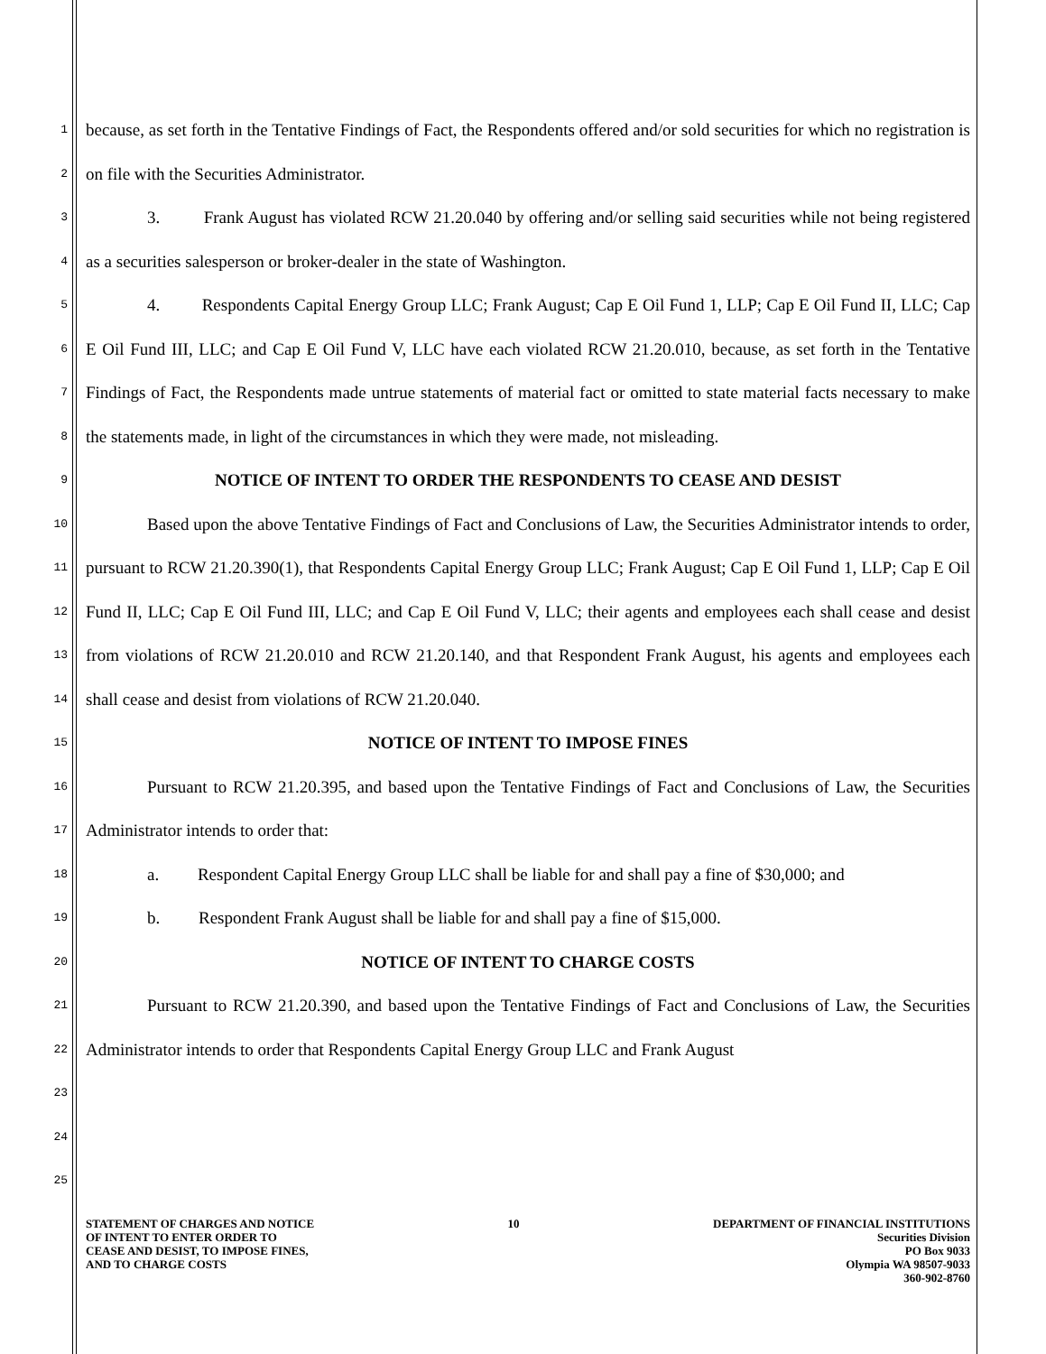1
2
3
4
5
6
7
8
9
10
11
12
13
14
15
16
17
18
19
20
21
22
23
24
25
because, as set forth in the Tentative Findings of Fact, the Respondents offered and/or sold securities for which no registration is on file with the Securities Administrator.
3. Frank August has violated RCW 21.20.040 by offering and/or selling said securities while not being registered as a securities salesperson or broker-dealer in the state of Washington.
4. Respondents Capital Energy Group LLC; Frank August; Cap E Oil Fund 1, LLP; Cap E Oil Fund II, LLC; Cap E Oil Fund III, LLC; and Cap E Oil Fund V, LLC have each violated RCW 21.20.010, because, as set forth in the Tentative Findings of Fact, the Respondents made untrue statements of material fact or omitted to state material facts necessary to make the statements made, in light of the circumstances in which they were made, not misleading.
NOTICE OF INTENT TO ORDER THE RESPONDENTS TO CEASE AND DESIST
Based upon the above Tentative Findings of Fact and Conclusions of Law, the Securities Administrator intends to order, pursuant to RCW 21.20.390(1), that Respondents Capital Energy Group LLC; Frank August; Cap E Oil Fund 1, LLP; Cap E Oil Fund II, LLC; Cap E Oil Fund III, LLC; and Cap E Oil Fund V, LLC; their agents and employees each shall cease and desist from violations of RCW 21.20.010 and RCW 21.20.140, and that Respondent Frank August, his agents and employees each shall cease and desist from violations of RCW 21.20.040.
NOTICE OF INTENT TO IMPOSE FINES
Pursuant to RCW 21.20.395, and based upon the Tentative Findings of Fact and Conclusions of Law, the Securities Administrator intends to order that:
a. Respondent Capital Energy Group LLC shall be liable for and shall pay a fine of $30,000; and
b. Respondent Frank August shall be liable for and shall pay a fine of $15,000.
NOTICE OF INTENT TO CHARGE COSTS
Pursuant to RCW 21.20.390, and based upon the Tentative Findings of Fact and Conclusions of Law, the Securities Administrator intends to order that Respondents Capital Energy Group LLC and Frank August
STATEMENT OF CHARGES AND NOTICE
OF INTENT TO ENTER ORDER TO
CEASE AND DESIST, TO IMPOSE FINES,
AND TO CHARGE COSTS
10 DEPARTMENT OF FINANCIAL INSTITUTIONS
Securities Division
PO Box 9033
Olympia WA 98507-9033
360-902-8760